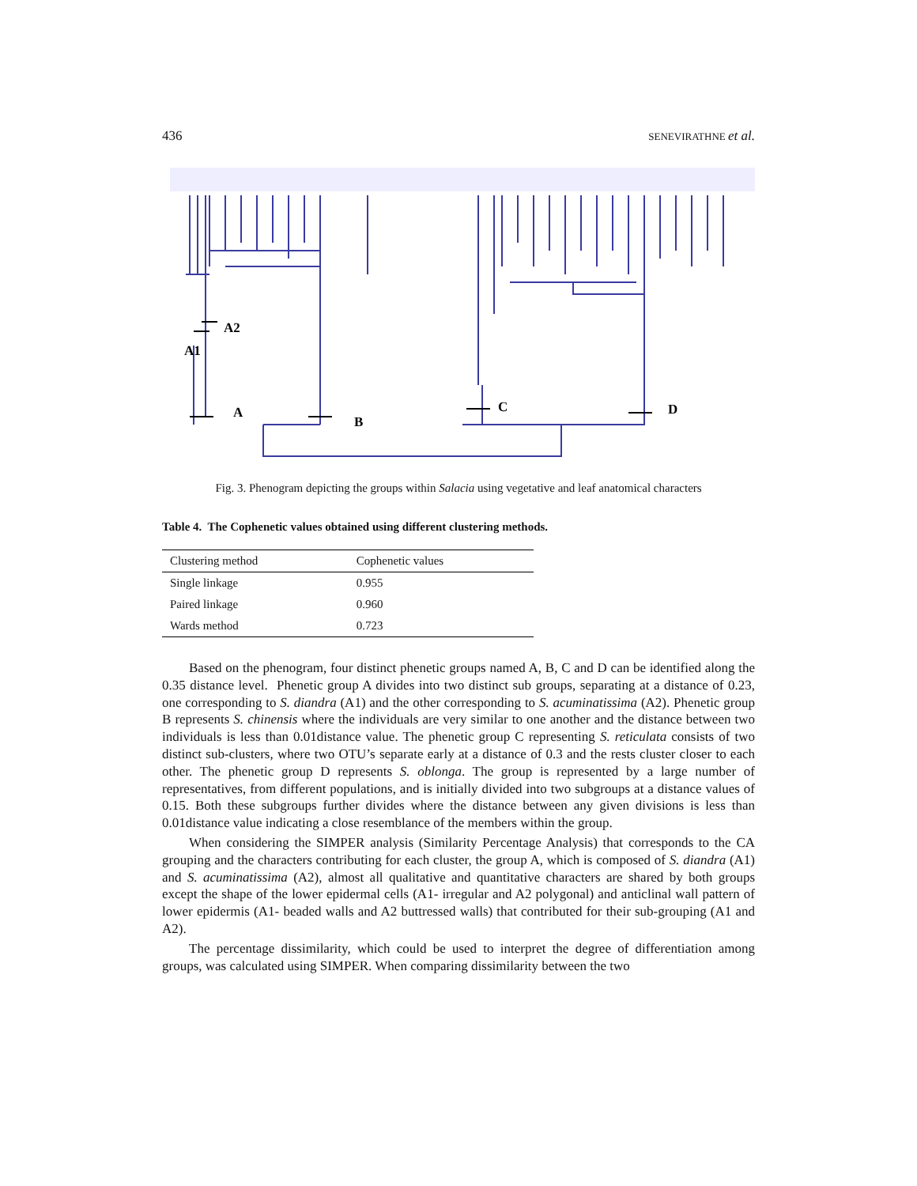436 SENEVIRATHNE et al.
A
B
C
D
A2
A1
Fig. 3. Phenogram depicting the groups within Salacia using vegetative and leaf anatomical characters
Table 4. The Cophenetic values obtained using different clustering methods.
| Clustering method | Cophenetic values |
| --- | --- |
| Single linkage | 0.955 |
| Paired linkage | 0.960 |
| Wards method | 0.723 |
Based on the phenogram, four distinct phenetic groups named A, B, C and D can be identified along the 0.35 distance level. Phenetic group A divides into two distinct sub groups, separating at a distance of 0.23, one corresponding to S. diandra (A1) and the other corresponding to S. acuminatissima (A2). Phenetic group B represents S. chinensis where the individuals are very similar to one another and the distance between two individuals is less than 0.01distance value. The phenetic group C representing S. reticulata consists of two distinct sub-clusters, where two OTU’s separate early at a distance of 0.3 and the rests cluster closer to each other. The phenetic group D represents S. oblonga. The group is represented by a large number of representatives, from different populations, and is initially divided into two subgroups at a distance values of 0.15. Both these subgroups further divides where the distance between any given divisions is less than 0.01distance value indicating a close resemblance of the members within the group.
When considering the SIMPER analysis (Similarity Percentage Analysis) that corresponds to the CA grouping and the characters contributing for each cluster, the group A, which is composed of S. diandra (A1) and S. acuminatissima (A2), almost all qualitative and quantitative characters are shared by both groups except the shape of the lower epidermal cells (A1- irregular and A2 polygonal) and anticlinal wall pattern of lower epidermis (A1- beaded walls and A2 buttressed walls) that contributed for their sub-grouping (A1 and A2).
The percentage dissimilarity, which could be used to interpret the degree of differentiation among groups, was calculated using SIMPER. When comparing dissimilarity between the two